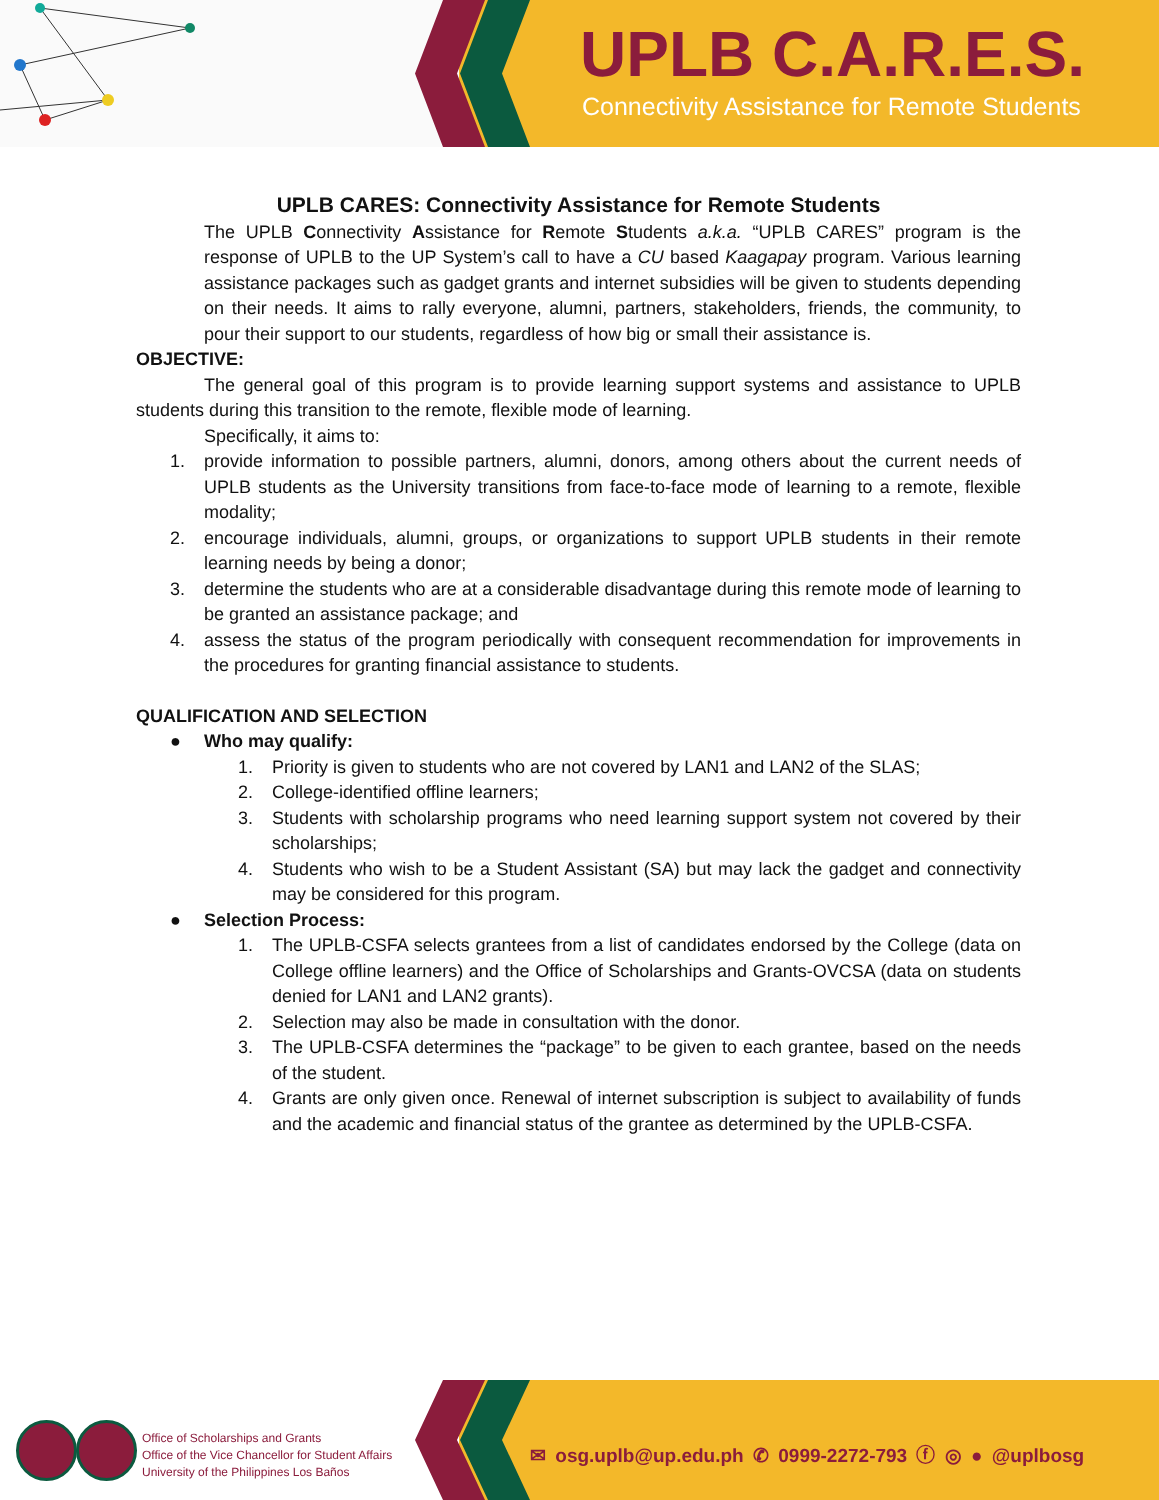UPLB C.A.R.E.S.
Connectivity Assistance for Remote Students
UPLB CARES: Connectivity Assistance for Remote Students
The UPLB Connectivity Assistance for Remote Students a.k.a. “UPLB CARES” program is the response of UPLB to the UP System’s call to have a CU based Kaagapay program. Various learning assistance packages such as gadget grants and internet subsidies will be given to students depending on their needs. It aims to rally everyone, alumni, partners, stakeholders, friends, the community, to pour their support to our students, regardless of how big or small their assistance is.
OBJECTIVE:
The general goal of this program is to provide learning support systems and assistance to UPLB students during this transition to the remote, flexible mode of learning.
Specifically, it aims to:
1. provide information to possible partners, alumni, donors, among others about the current needs of UPLB students as the University transitions from face-to-face mode of learning to a remote, flexible modality;
2. encourage individuals, alumni, groups, or organizations to support UPLB students in their remote learning needs by being a donor;
3. determine the students who are at a considerable disadvantage during this remote mode of learning to be granted an assistance package; and
4. assess the status of the program periodically with consequent recommendation for improvements in the procedures for granting financial assistance to students.
QUALIFICATION AND SELECTION
● Who may qualify:
1. Priority is given to students who are not covered by LAN1 and LAN2 of the SLAS;
2. College-identified offline learners;
3. Students with scholarship programs who need learning support system not covered by their scholarships;
4. Students who wish to be a Student Assistant (SA) but may lack the gadget and connectivity may be considered for this program.
● Selection Process:
1. The UPLB-CSFA selects grantees from a list of candidates endorsed by the College (data on College offline learners) and the Office of Scholarships and Grants-OVCSA (data on students denied for LAN1 and LAN2 grants).
2. Selection may also be made in consultation with the donor.
3. The UPLB-CSFA determines the “package” to be given to each grantee, based on the needs of the student.
4. Grants are only given once. Renewal of internet subscription is subject to availability of funds and the academic and financial status of the grantee as determined by the UPLB-CSFA.
Office of Scholarships and Grants
Office of the Vice Chancellor for Student Affairs
University of the Philippines Los Baños
✉ osg.uplb@up.edu.ph ✆ 0999-2272-793 ⓕ ◎ ● @uplbosg